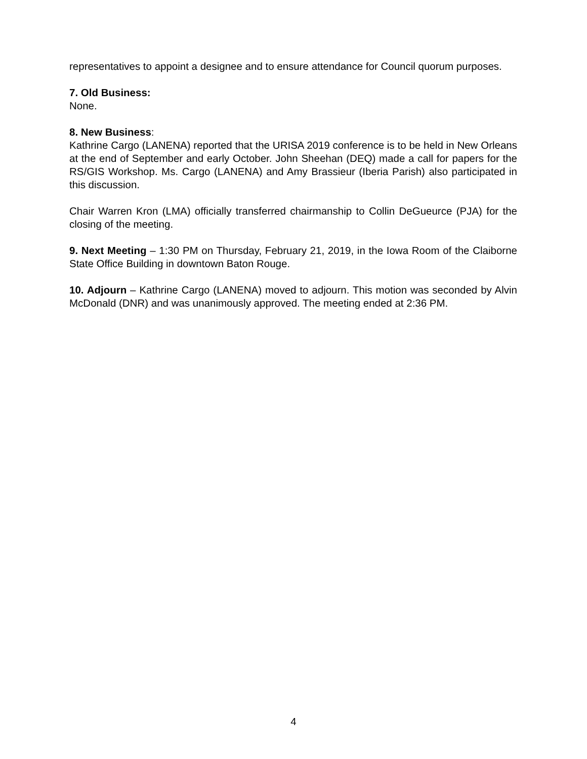representatives to appoint a designee and to ensure attendance for Council quorum purposes.
7. Old Business:
None.
8. New Business:
Kathrine Cargo (LANENA) reported that the URISA 2019 conference is to be held in New Orleans at the end of September and early October. John Sheehan (DEQ) made a call for papers for the RS/GIS Workshop. Ms. Cargo (LANENA) and Amy Brassieur (Iberia Parish) also participated in this discussion.
Chair Warren Kron (LMA) officially transferred chairmanship to Collin DeGueurce (PJA) for the closing of the meeting.
9. Next Meeting – 1:30 PM on Thursday, February 21, 2019, in the Iowa Room of the Claiborne State Office Building in downtown Baton Rouge.
10. Adjourn – Kathrine Cargo (LANENA) moved to adjourn. This motion was seconded by Alvin McDonald (DNR) and was unanimously approved. The meeting ended at 2:36 PM.
4